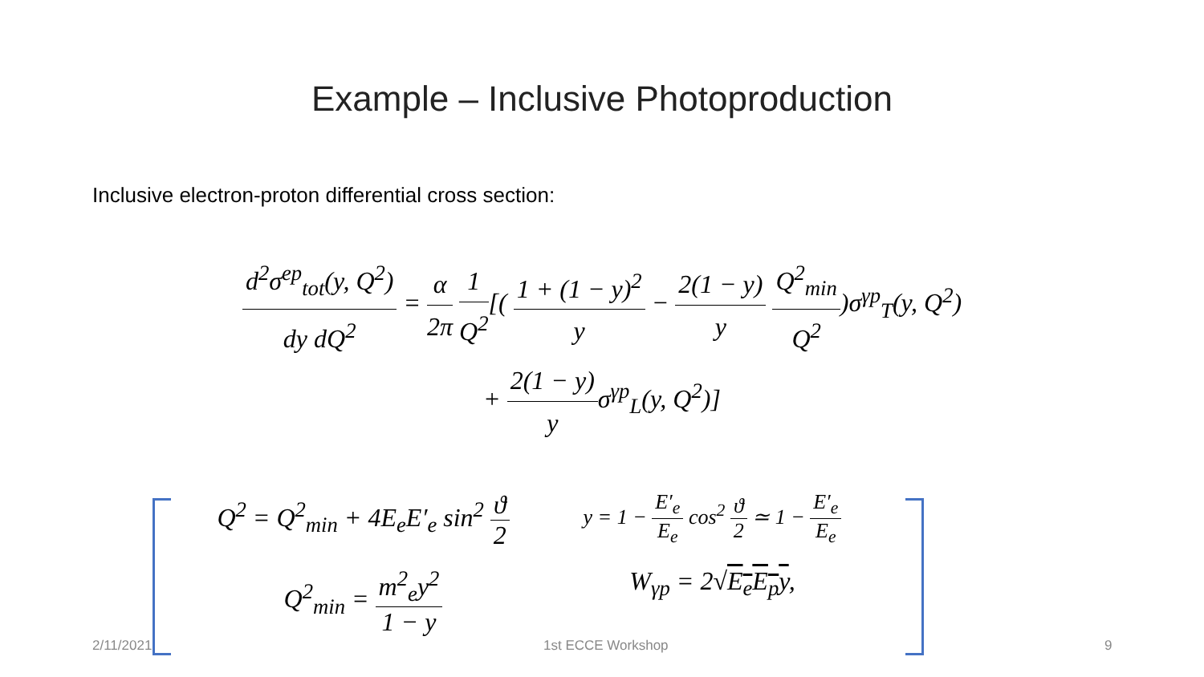Example – Inclusive Photoproduction
Inclusive electron-proton differential cross section:
d<sup>2</sup>σ<sup>ep</sup><sub>tot</sub>(y, Q<sup>2</sup>) dy dQ<sup>2</sup> = α 2π 1 Q<sup>2</sup>[( 1 + (1 − y)<sup>2</sup> y − 2(1 − y) y Q<sup>2</sup><sub>min</sub> Q<sup>2</sup>)σ<sup>γp</sup><sub>T</sub>(y, Q<sup>2</sup>)
+ 2(1 − y) yσ<sup>γp</sup><sub>L</sub>(y, Q<sup>2</sup>)]
Q<sup>2</sup> = Q<sup>2</sup><sub>min</sub> + 4E<sub>e</sub>E′<sub>e</sub> sin<sup>2</sup> ϑ 2
y = 1 − E′<sub>e</sub> E<sub>e</sub> cos<sup>2</sup> ϑ 2 ≃ 1 − E′<sub>e</sub> E<sub>e</sub>
Q<sup>2</sup><sub>min</sub> = m<sup>2</sup><sub>e</sub>y<sup>2</sup> 1 − y W<sub>γp</sub> = 2√E<sub>e</sub>E<sub>p</sub>y,
2/11/2021 1st ECCE Workshop 9